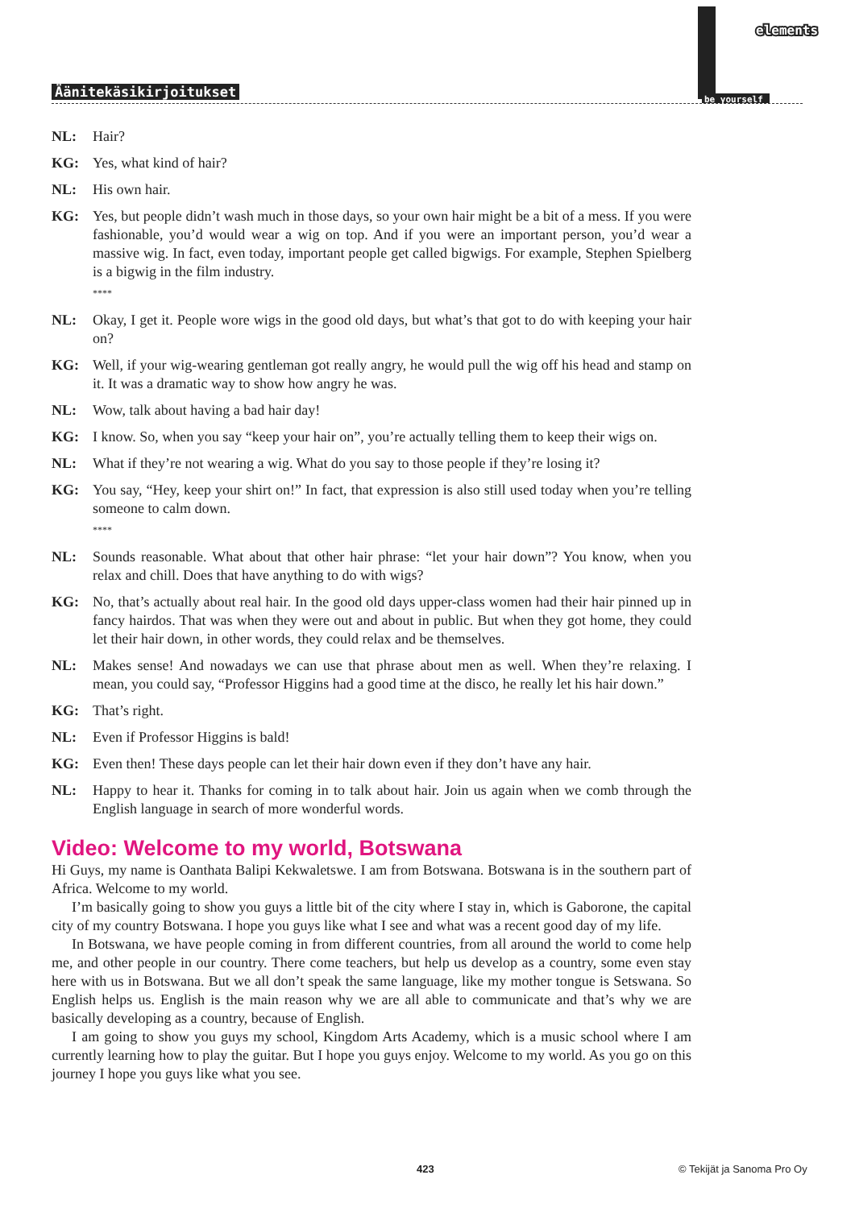Äänitekäsikirjoitukset
elements
be yourself
NL: Hair?
KG: Yes, what kind of hair?
NL: His own hair.
KG: Yes, but people didn’t wash much in those days, so your own hair might be a bit of a mess. If you were fashionable, you’d would wear a wig on top. And if you were an important person, you’d wear a massive wig. In fact, even today, important people get called bigwigs. For example, Stephen Spielberg is a bigwig in the film industry.
****
NL: Okay, I get it. People wore wigs in the good old days, but what’s that got to do with keeping your hair on?
KG: Well, if your wig-wearing gentleman got really angry, he would pull the wig off his head and stamp on it. It was a dramatic way to show how angry he was.
NL: Wow, talk about having a bad hair day!
KG: I know. So, when you say “keep your hair on”, you’re actually telling them to keep their wigs on.
NL: What if they’re not wearing a wig. What do you say to those people if they’re losing it?
KG: You say, “Hey, keep your shirt on!” In fact, that expression is also still used today when you’re telling someone to calm down.
****
NL: Sounds reasonable. What about that other hair phrase: “let your hair down”? You know, when you relax and chill. Does that have anything to do with wigs?
KG: No, that’s actually about real hair. In the good old days upper-class women had their hair pinned up in fancy hairdos. That was when they were out and about in public. But when they got home, they could let their hair down, in other words, they could relax and be themselves.
NL: Makes sense! And nowadays we can use that phrase about men as well. When they’re relaxing. I mean, you could say, “Professor Higgins had a good time at the disco, he really let his hair down.”
KG: That’s right.
NL: Even if Professor Higgins is bald!
KG: Even then! These days people can let their hair down even if they don’t have any hair.
NL: Happy to hear it. Thanks for coming in to talk about hair. Join us again when we comb through the English language in search of more wonderful words.
Video: Welcome to my world, Botswana
Hi Guys, my name is Oanthata Balipi Kekwaletswe. I am from Botswana. Botswana is in the southern part of Africa. Welcome to my world.
I’m basically going to show you guys a little bit of the city where I stay in, which is Gaborone, the capital city of my country Botswana. I hope you guys like what I see and what was a recent good day of my life.
In Botswana, we have people coming in from different countries, from all around the world to come help me, and other people in our country. There come teachers, but help us develop as a country, some even stay here with us in Botswana. But we all don’t speak the same language, like my mother tongue is Setswana. So English helps us. English is the main reason why we are all able to communicate and that’s why we are basically developing as a country, because of English.
I am going to show you guys my school, Kingdom Arts Academy, which is a music school where I am currently learning how to play the guitar. But I hope you guys enjoy. Welcome to my world. As you go on this journey I hope you guys like what you see.
423 © Tekijät ja Sanoma Pro Oy